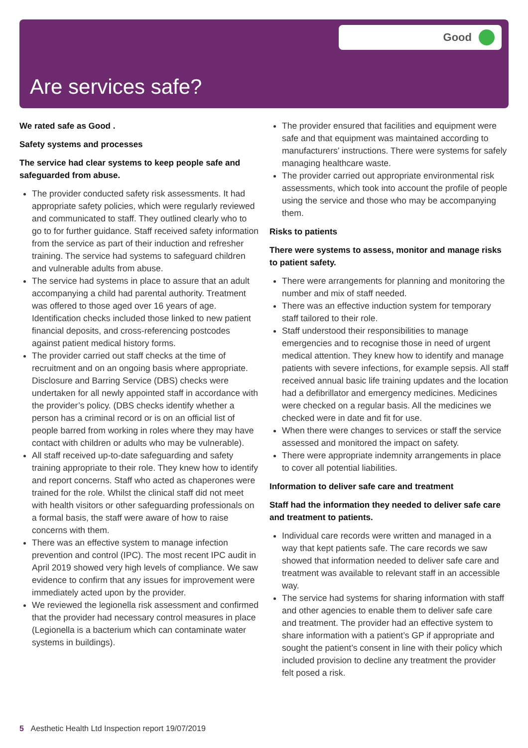Good
Are services safe?
We rated safe as Good .
Safety systems and processes
The service had clear systems to keep people safe and safeguarded from abuse.
The provider conducted safety risk assessments. It had appropriate safety policies, which were regularly reviewed and communicated to staff. They outlined clearly who to go to for further guidance. Staff received safety information from the service as part of their induction and refresher training. The service had systems to safeguard children and vulnerable adults from abuse.
The service had systems in place to assure that an adult accompanying a child had parental authority. Treatment was offered to those aged over 16 years of age. Identification checks included those linked to new patient financial deposits, and cross-referencing postcodes against patient medical history forms.
The provider carried out staff checks at the time of recruitment and on an ongoing basis where appropriate. Disclosure and Barring Service (DBS) checks were undertaken for all newly appointed staff in accordance with the provider’s policy. (DBS checks identify whether a person has a criminal record or is on an official list of people barred from working in roles where they may have contact with children or adults who may be vulnerable).
All staff received up-to-date safeguarding and safety training appropriate to their role. They knew how to identify and report concerns. Staff who acted as chaperones were trained for the role. Whilst the clinical staff did not meet with health visitors or other safeguarding professionals on a formal basis, the staff were aware of how to raise concerns with them.
There was an effective system to manage infection prevention and control (IPC). The most recent IPC audit in April 2019 showed very high levels of compliance. We saw evidence to confirm that any issues for improvement were immediately acted upon by the provider.
We reviewed the legionella risk assessment and confirmed that the provider had necessary control measures in place (Legionella is a bacterium which can contaminate water systems in buildings).
The provider ensured that facilities and equipment were safe and that equipment was maintained according to manufacturers’ instructions. There were systems for safely managing healthcare waste.
The provider carried out appropriate environmental risk assessments, which took into account the profile of people using the service and those who may be accompanying them.
Risks to patients
There were systems to assess, monitor and manage risks to patient safety.
There were arrangements for planning and monitoring the number and mix of staff needed.
There was an effective induction system for temporary staff tailored to their role.
Staff understood their responsibilities to manage emergencies and to recognise those in need of urgent medical attention. They knew how to identify and manage patients with severe infections, for example sepsis. All staff received annual basic life training updates and the location had a defibrillator and emergency medicines. Medicines were checked on a regular basis. All the medicines we checked were in date and fit for use.
When there were changes to services or staff the service assessed and monitored the impact on safety.
There were appropriate indemnity arrangements in place to cover all potential liabilities.
Information to deliver safe care and treatment
Staff had the information they needed to deliver safe care and treatment to patients.
Individual care records were written and managed in a way that kept patients safe. The care records we saw showed that information needed to deliver safe care and treatment was available to relevant staff in an accessible way.
The service had systems for sharing information with staff and other agencies to enable them to deliver safe care and treatment. The provider had an effective system to share information with a patient’s GP if appropriate and sought the patient’s consent in line with their policy which included provision to decline any treatment the provider felt posed a risk.
5 Aesthetic Health Ltd Inspection report 19/07/2019